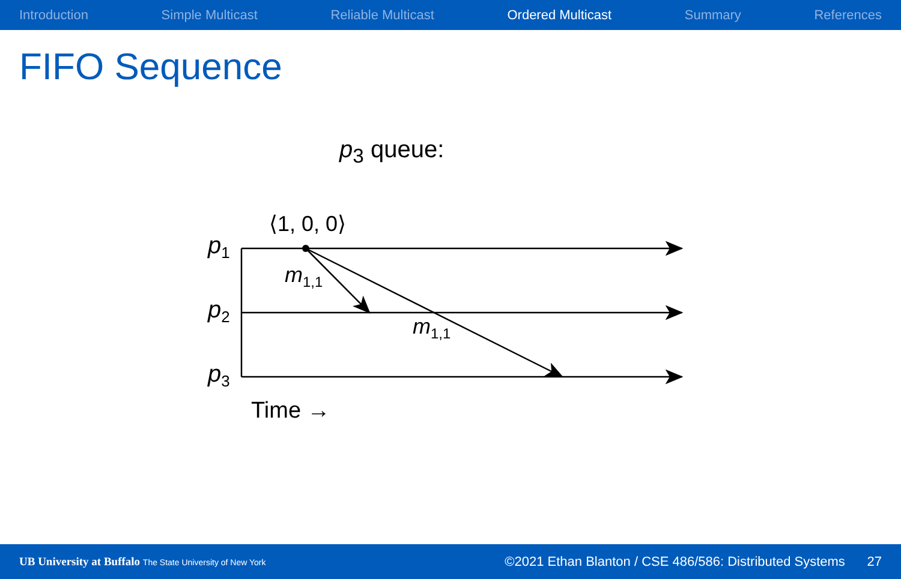Introduction Simple Multicast Reliable Multicast Ordered Multicast Summary References
FIFO Sequence
p<sub>3</sub> queue:
⟨1, 0, 0⟩
p1
p2
p3
m1,1
m1,1
Time →
UB University at Buffalo The State University of New York
©2021 Ethan Blanton / CSE 486/586: Distributed Systems 27